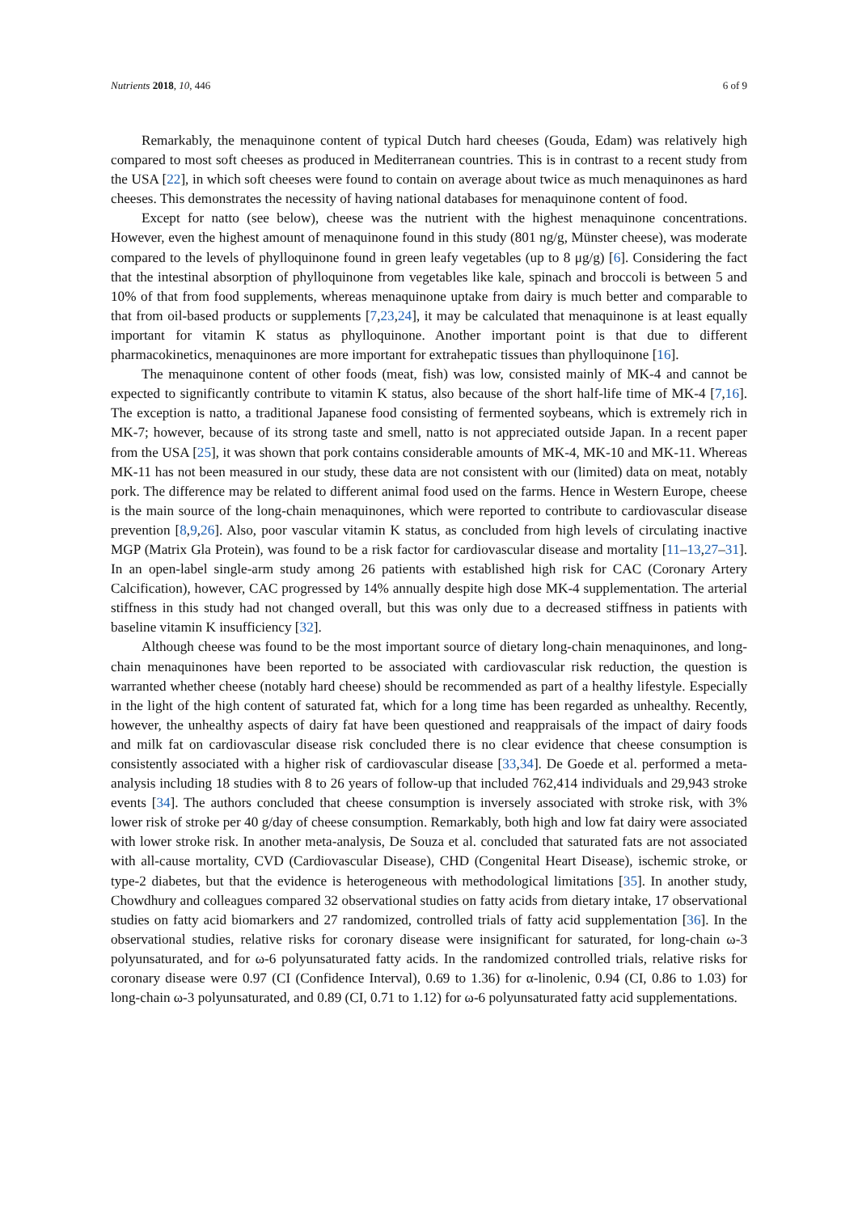Nutrients 2018, 10, 446 6 of 9
Remarkably, the menaquinone content of typical Dutch hard cheeses (Gouda, Edam) was relatively high compared to most soft cheeses as produced in Mediterranean countries. This is in contrast to a recent study from the USA [22], in which soft cheeses were found to contain on average about twice as much menaquinones as hard cheeses. This demonstrates the necessity of having national databases for menaquinone content of food.
Except for natto (see below), cheese was the nutrient with the highest menaquinone concentrations. However, even the highest amount of menaquinone found in this study (801 ng/g, Münster cheese), was moderate compared to the levels of phylloquinone found in green leafy vegetables (up to 8 μg/g) [6]. Considering the fact that the intestinal absorption of phylloquinone from vegetables like kale, spinach and broccoli is between 5 and 10% of that from food supplements, whereas menaquinone uptake from dairy is much better and comparable to that from oil-based products or supplements [7,23,24], it may be calculated that menaquinone is at least equally important for vitamin K status as phylloquinone. Another important point is that due to different pharmacokinetics, menaquinones are more important for extrahepatic tissues than phylloquinone [16].
The menaquinone content of other foods (meat, fish) was low, consisted mainly of MK-4 and cannot be expected to significantly contribute to vitamin K status, also because of the short half-life time of MK-4 [7,16]. The exception is natto, a traditional Japanese food consisting of fermented soybeans, which is extremely rich in MK-7; however, because of its strong taste and smell, natto is not appreciated outside Japan. In a recent paper from the USA [25], it was shown that pork contains considerable amounts of MK-4, MK-10 and MK-11. Whereas MK-11 has not been measured in our study, these data are not consistent with our (limited) data on meat, notably pork. The difference may be related to different animal food used on the farms. Hence in Western Europe, cheese is the main source of the long-chain menaquinones, which were reported to contribute to cardiovascular disease prevention [8,9,26]. Also, poor vascular vitamin K status, as concluded from high levels of circulating inactive MGP (Matrix Gla Protein), was found to be a risk factor for cardiovascular disease and mortality [11–13,27–31]. In an open-label single-arm study among 26 patients with established high risk for CAC (Coronary Artery Calcification), however, CAC progressed by 14% annually despite high dose MK-4 supplementation. The arterial stiffness in this study had not changed overall, but this was only due to a decreased stiffness in patients with baseline vitamin K insufficiency [32].
Although cheese was found to be the most important source of dietary long-chain menaquinones, and long-chain menaquinones have been reported to be associated with cardiovascular risk reduction, the question is warranted whether cheese (notably hard cheese) should be recommended as part of a healthy lifestyle. Especially in the light of the high content of saturated fat, which for a long time has been regarded as unhealthy. Recently, however, the unhealthy aspects of dairy fat have been questioned and reappraisals of the impact of dairy foods and milk fat on cardiovascular disease risk concluded there is no clear evidence that cheese consumption is consistently associated with a higher risk of cardiovascular disease [33,34]. De Goede et al. performed a meta-analysis including 18 studies with 8 to 26 years of follow-up that included 762,414 individuals and 29,943 stroke events [34]. The authors concluded that cheese consumption is inversely associated with stroke risk, with 3% lower risk of stroke per 40 g/day of cheese consumption. Remarkably, both high and low fat dairy were associated with lower stroke risk. In another meta-analysis, De Souza et al. concluded that saturated fats are not associated with all-cause mortality, CVD (Cardiovascular Disease), CHD (Congenital Heart Disease), ischemic stroke, or type-2 diabetes, but that the evidence is heterogeneous with methodological limitations [35]. In another study, Chowdhury and colleagues compared 32 observational studies on fatty acids from dietary intake, 17 observational studies on fatty acid biomarkers and 27 randomized, controlled trials of fatty acid supplementation [36]. In the observational studies, relative risks for coronary disease were insignificant for saturated, for long-chain ω-3 polyunsaturated, and for ω-6 polyunsaturated fatty acids. In the randomized controlled trials, relative risks for coronary disease were 0.97 (CI (Confidence Interval), 0.69 to 1.36) for α-linolenic, 0.94 (CI, 0.86 to 1.03) for long-chain ω-3 polyunsaturated, and 0.89 (CI, 0.71 to 1.12) for ω-6 polyunsaturated fatty acid supplementations.